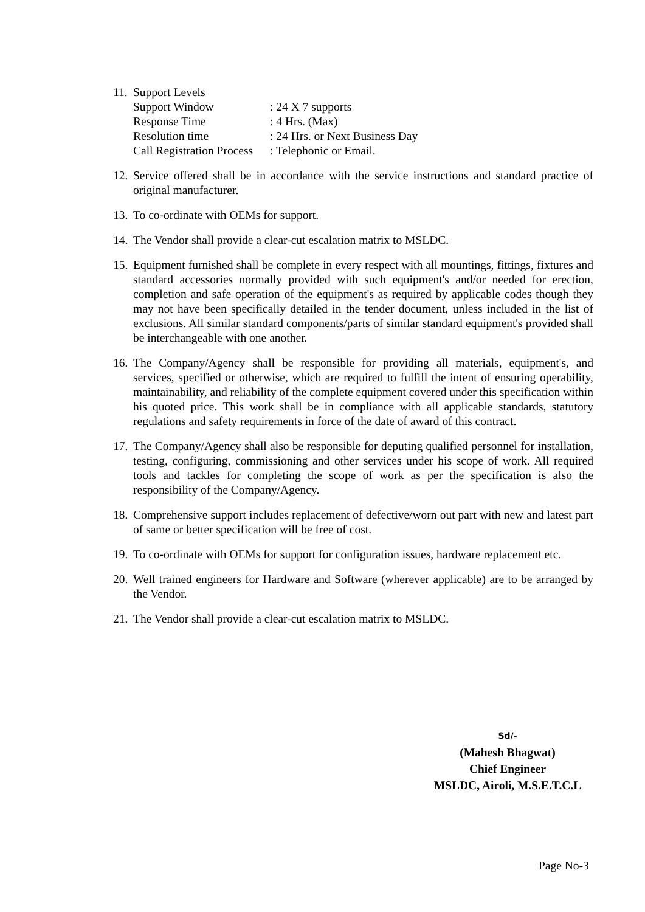11.
Support Levels
Support Window: 24 X 7 supports
Response Time: 4 Hrs. (Max)
Resolution time: 24 Hrs. or Next Business Day
Call Registration Process: Telephonic or Email.
12.
Service offered shall be in accordance with the service instructions and standard practice of original manufacturer.
13.
To co-ordinate with OEMs for support.
14.
The Vendor shall provide a clear-cut escalation matrix to MSLDC.
15.
Equipment furnished shall be complete in every respect with all mountings, fittings, fixtures and standard accessories normally provided with such equipment's and/or needed for erection, completion and safe operation of the equipment's as required by applicable codes though they may not have been specifically detailed in the tender document, unless included in the list of exclusions. All similar standard components/parts of similar standard equipment's provided shall be interchangeable with one another.
16.
The Company/Agency shall be responsible for providing all materials, equipment's, and services, specified or otherwise, which are required to fulfill the intent of ensuring operability, maintainability, and reliability of the complete equipment covered under this specification within his quoted price. This work shall be in compliance with all applicable standards, statutory regulations and safety requirements in force of the date of award of this contract.
17.
The Company/Agency shall also be responsible for deputing qualified personnel for installation, testing, configuring, commissioning and other services under his scope of work. All required tools and tackles for completing the scope of work as per the specification is also the responsibility of the Company/Agency.
18.
Comprehensive support includes replacement of defective/worn out part with new and latest part of same or better specification will be free of cost.
19.
To co-ordinate with OEMs for support for configuration issues, hardware replacement etc.
20.
Well trained engineers for Hardware and Software (wherever applicable) are to be arranged by the Vendor.
21.
The Vendor shall provide a clear-cut escalation matrix to MSLDC.
Sd/-
(Mahesh Bhagwat)
Chief Engineer
MSLDC, Airoli, M.S.E.T.C.L
Page No-3